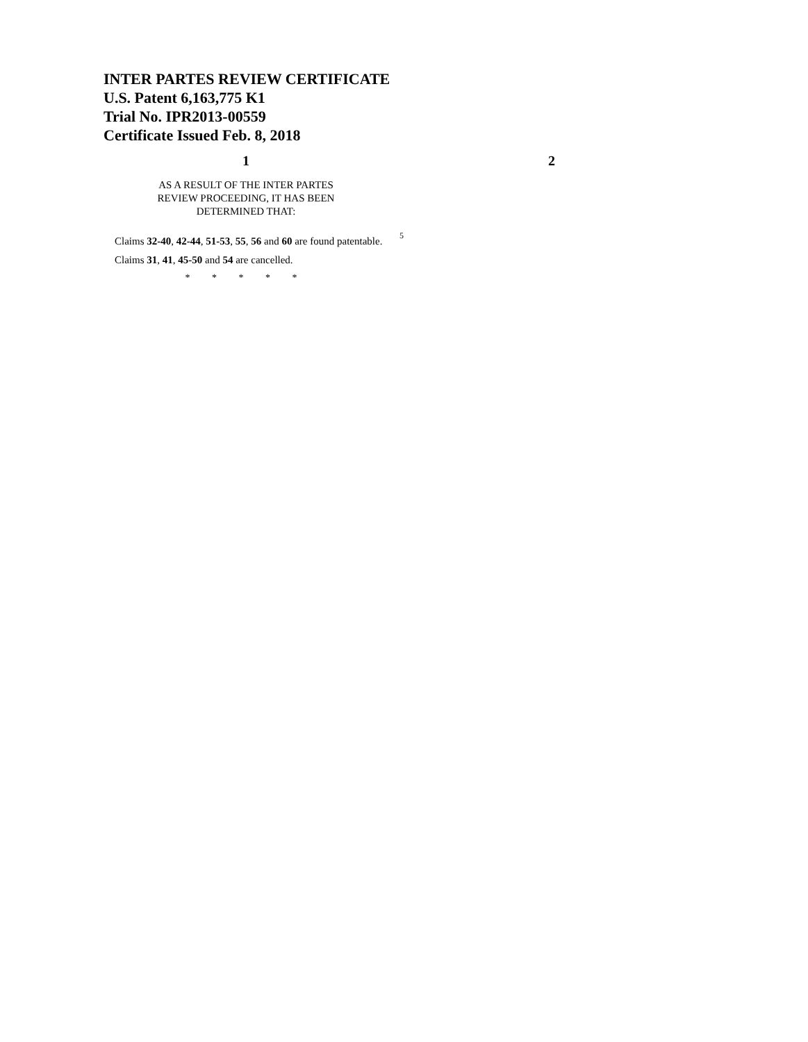INTER PARTES REVIEW CERTIFICATE
U.S. Patent 6,163,775 K1
Trial No. IPR2013-00559
Certificate Issued Feb. 8, 2018
1
AS A RESULT OF THE INTER PARTES
REVIEW PROCEEDING, IT HAS BEEN
DETERMINED THAT:
Claims 32-40, 42-44, 51-53, 55, 56 and 60 are found patentable.
5
Claims 31, 41, 45-50 and 54 are cancelled.
* * * * *
2